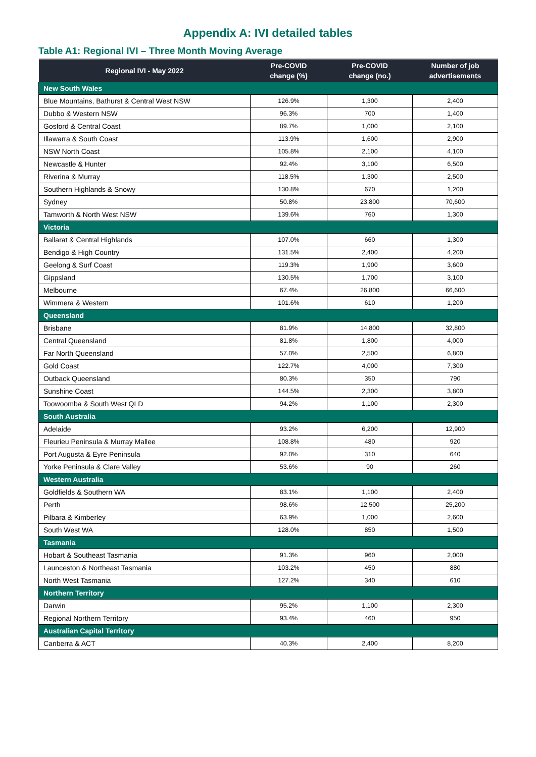Appendix A: IVI detailed tables
Table A1: Regional IVI – Three Month Moving Average
| Regional IVI - May 2022 | Pre-COVID change (%) | Pre-COVID change (no.) | Number of job advertisements |
| --- | --- | --- | --- |
| New South Wales | | | |
| Blue Mountains, Bathurst & Central West NSW | 126.9% | 1,300 | 2,400 |
| Dubbo & Western NSW | 96.3% | 700 | 1,400 |
| Gosford & Central Coast | 89.7% | 1,000 | 2,100 |
| Illawarra & South Coast | 113.9% | 1,600 | 2,900 |
| NSW North Coast | 105.8% | 2,100 | 4,100 |
| Newcastle & Hunter | 92.4% | 3,100 | 6,500 |
| Riverina & Murray | 118.5% | 1,300 | 2,500 |
| Southern Highlands & Snowy | 130.8% | 670 | 1,200 |
| Sydney | 50.8% | 23,800 | 70,600 |
| Tamworth & North West NSW | 139.6% | 760 | 1,300 |
| Victoria | | | |
| Ballarat & Central Highlands | 107.0% | 660 | 1,300 |
| Bendigo & High Country | 131.5% | 2,400 | 4,200 |
| Geelong & Surf Coast | 119.3% | 1,900 | 3,600 |
| Gippsland | 130.5% | 1,700 | 3,100 |
| Melbourne | 67.4% | 26,800 | 66,600 |
| Wimmera & Western | 101.6% | 610 | 1,200 |
| Queensland | | | |
| Brisbane | 81.9% | 14,800 | 32,800 |
| Central Queensland | 81.8% | 1,800 | 4,000 |
| Far North Queensland | 57.0% | 2,500 | 6,800 |
| Gold Coast | 122.7% | 4,000 | 7,300 |
| Outback Queensland | 80.3% | 350 | 790 |
| Sunshine Coast | 144.5% | 2,300 | 3,800 |
| Toowoomba & South West QLD | 94.2% | 1,100 | 2,300 |
| South Australia | | | |
| Adelaide | 93.2% | 6,200 | 12,900 |
| Fleurieu Peninsula & Murray Mallee | 108.8% | 480 | 920 |
| Port Augusta & Eyre Peninsula | 92.0% | 310 | 640 |
| Yorke Peninsula & Clare Valley | 53.6% | 90 | 260 |
| Western Australia | | | |
| Goldfields & Southern WA | 83.1% | 1,100 | 2,400 |
| Perth | 98.6% | 12,500 | 25,200 |
| Pilbara & Kimberley | 63.9% | 1,000 | 2,600 |
| South West WA | 128.0% | 850 | 1,500 |
| Tasmania | | | |
| Hobart & Southeast Tasmania | 91.3% | 960 | 2,000 |
| Launceston & Northeast Tasmania | 103.2% | 450 | 880 |
| North West Tasmania | 127.2% | 340 | 610 |
| Northern Territory | | | |
| Darwin | 95.2% | 1,100 | 2,300 |
| Regional Northern Territory | 93.4% | 460 | 950 |
| Australian Capital Territory | | | |
| Canberra & ACT | 40.3% | 2,400 | 8,200 |